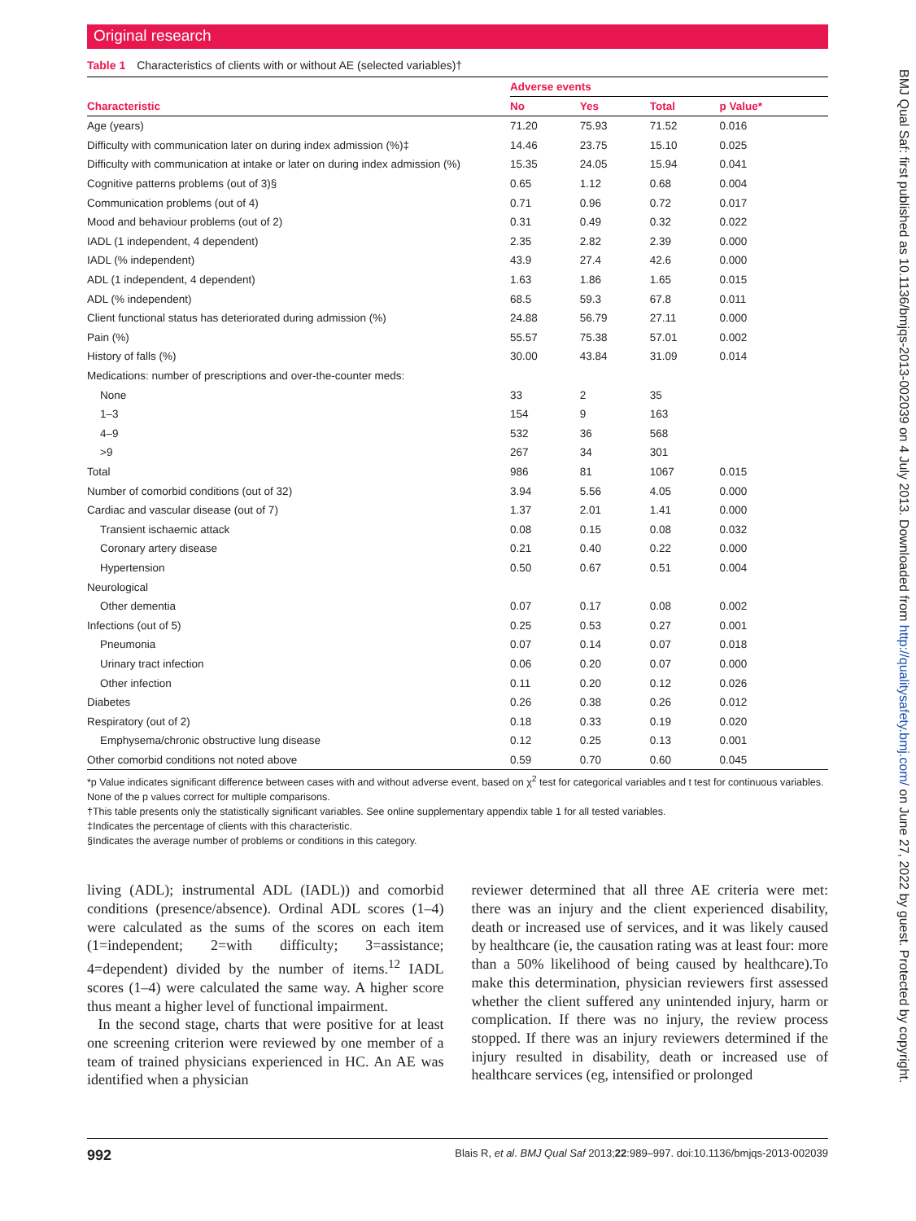Original research
Table 1 Characteristics of clients with or without AE (selected variables)†
| | Adverse events | | | |
| --- | --- | --- | --- | --- |
| Characteristic | No | Yes | Total | p Value* |
| Age (years) | 71.20 | 75.93 | 71.52 | 0.016 |
| Difficulty with communication later on during index admission (%)‡ | 14.46 | 23.75 | 15.10 | 0.025 |
| Difficulty with communication at intake or later on during index admission (%) | 15.35 | 24.05 | 15.94 | 0.041 |
| Cognitive patterns problems (out of 3)§ | 0.65 | 1.12 | 0.68 | 0.004 |
| Communication problems (out of 4) | 0.71 | 0.96 | 0.72 | 0.017 |
| Mood and behaviour problems (out of 2) | 0.31 | 0.49 | 0.32 | 0.022 |
| IADL (1 independent, 4 dependent) | 2.35 | 2.82 | 2.39 | 0.000 |
| IADL (% independent) | 43.9 | 27.4 | 42.6 | 0.000 |
| ADL (1 independent, 4 dependent) | 1.63 | 1.86 | 1.65 | 0.015 |
| ADL (% independent) | 68.5 | 59.3 | 67.8 | 0.011 |
| Client functional status has deteriorated during admission (%) | 24.88 | 56.79 | 27.11 | 0.000 |
| Pain (%) | 55.57 | 75.38 | 57.01 | 0.002 |
| History of falls (%) | 30.00 | 43.84 | 31.09 | 0.014 |
| Medications: number of prescriptions and over-the-counter meds: | | | | |
| None | 33 | 2 | 35 | |
| 1–3 | 154 | 9 | 163 | |
| 4–9 | 532 | 36 | 568 | |
| >9 | 267 | 34 | 301 | |
| Total | 986 | 81 | 1067 | 0.015 |
| Number of comorbid conditions (out of 32) | 3.94 | 5.56 | 4.05 | 0.000 |
| Cardiac and vascular disease (out of 7) | 1.37 | 2.01 | 1.41 | 0.000 |
| Transient ischaemic attack | 0.08 | 0.15 | 0.08 | 0.032 |
| Coronary artery disease | 0.21 | 0.40 | 0.22 | 0.000 |
| Hypertension | 0.50 | 0.67 | 0.51 | 0.004 |
| Neurological | | | | |
| Other dementia | 0.07 | 0.17 | 0.08 | 0.002 |
| Infections (out of 5) | 0.25 | 0.53 | 0.27 | 0.001 |
| Pneumonia | 0.07 | 0.14 | 0.07 | 0.018 |
| Urinary tract infection | 0.06 | 0.20 | 0.07 | 0.000 |
| Other infection | 0.11 | 0.20 | 0.12 | 0.026 |
| Diabetes | 0.26 | 0.38 | 0.26 | 0.012 |
| Respiratory (out of 2) | 0.18 | 0.33 | 0.19 | 0.020 |
| Emphysema/chronic obstructive lung disease | 0.12 | 0.25 | 0.13 | 0.001 |
| Other comorbid conditions not noted above | 0.59 | 0.70 | 0.60 | 0.045 |
*p Value indicates significant difference between cases with and without adverse event, based on χ<sup>2</sup> test for categorical variables and t test for continuous variables. None of the p values correct for multiple comparisons.
†This table presents only the statistically significant variables. See online supplementary appendix table 1 for all tested variables.
‡Indicates the percentage of clients with this characteristic.
§Indicates the average number of problems or conditions in this category.
living (ADL); instrumental ADL (IADL)) and comorbid conditions (presence/absence). Ordinal ADL scores (1–4) were calculated as the sums of the scores on each item (1=independent; 2=with difficulty; 3=assistance; 4=dependent) divided by the number of items.<sup>12</sup> IADL scores (1–4) were calculated the same way. A higher score thus meant a higher level of functional impairment.
In the second stage, charts that were positive for at least one screening criterion were reviewed by one member of a team of trained physicians experienced in HC. An AE was identified when a physician
reviewer determined that all three AE criteria were met: there was an injury and the client experienced disability, death or increased use of services, and it was likely caused by healthcare (ie, the causation rating was at least four: more than a 50% likelihood of being caused by healthcare).To make this determination, physician reviewers first assessed whether the client suffered any unintended injury, harm or complication. If there was no injury, the review process stopped. If there was an injury reviewers determined if the injury resulted in disability, death or increased use of healthcare services (eg, intensified or prolonged
992 Blais R, et al. BMJ Qual Saf 2013;22:989–997. doi:10.1136/bmjqs-2013-002039
BMJ Qual Saf: first published as 10.1136/bmjqs-2013-002039 on 4 July 2013. Downloaded from http://qualitysafety.bmj.com/ on June 27, 2022 by guest. Protected by copyright.